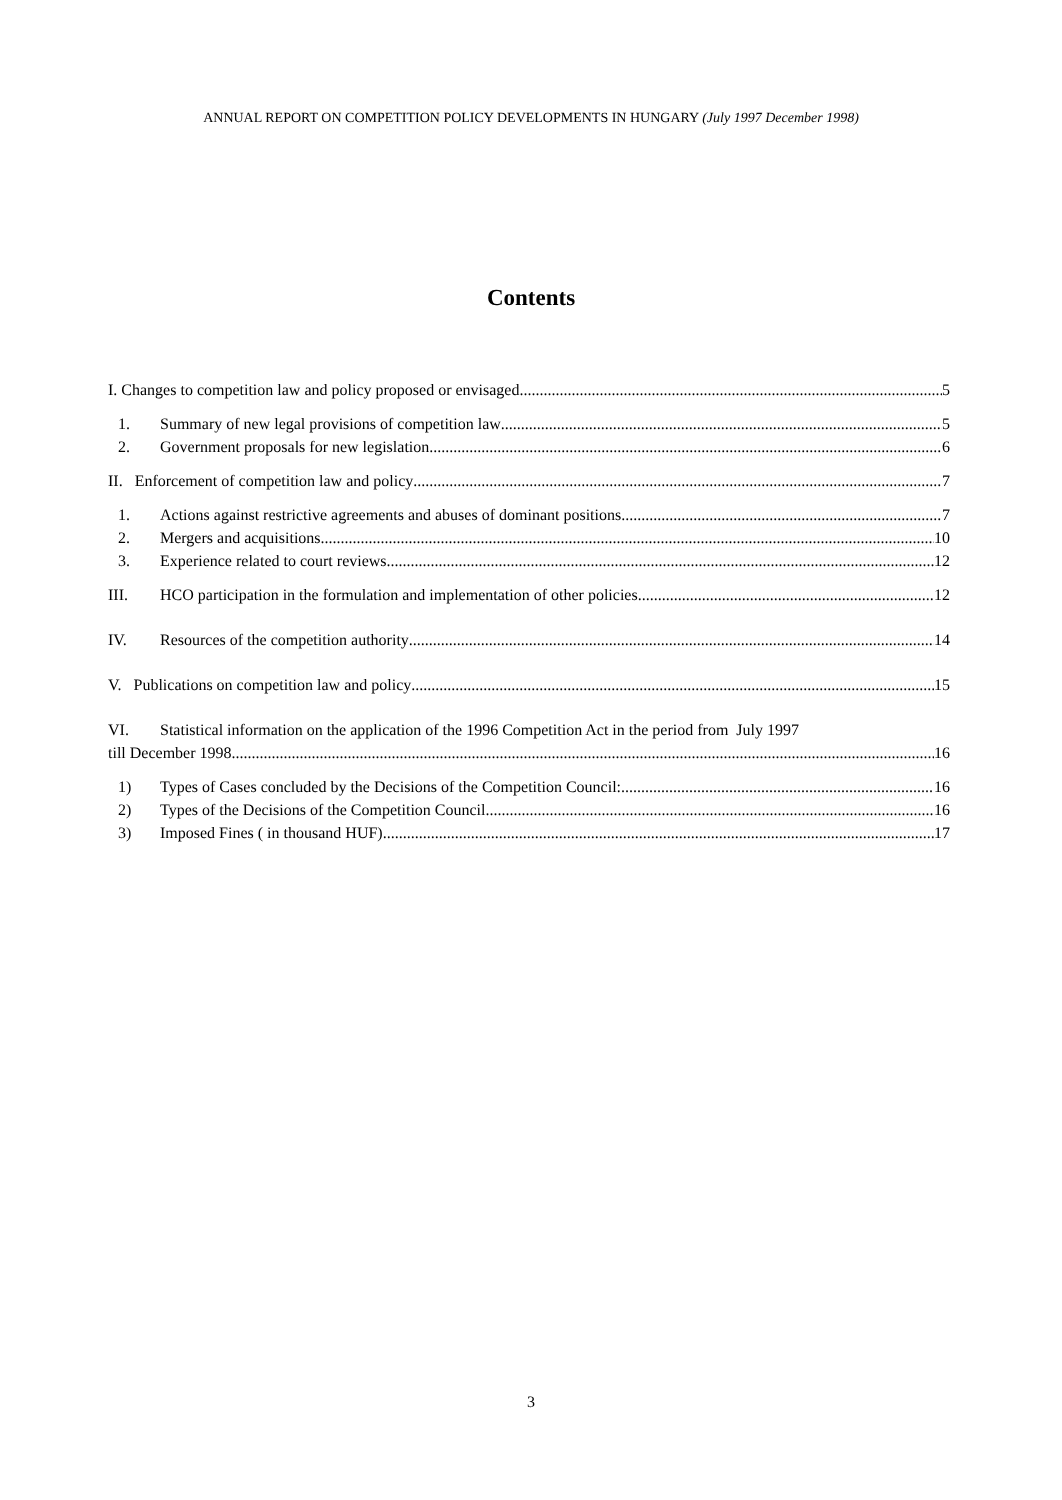ANNUAL REPORT ON COMPETITION POLICY DEVELOPMENTS IN HUNGARY (July 1997 December 1998)
Contents
I. Changes to competition law and policy proposed or envisaged 5
1. Summary of new legal provisions of competition law 5
2. Government proposals for new legislation 6
II. Enforcement of competition law and policy 7
1. Actions against restrictive agreements and abuses of dominant positions 7
2. Mergers and acquisitions 10
3. Experience related to court reviews 12
III. HCO participation in the formulation and implementation of other policies 12
IV. Resources of the competition authority 14
V. Publications on competition law and policy 15
VI. Statistical information on the application of the 1996 Competition Act in the period from July 1997
till December 1998 16
1) Types of Cases concluded by the Decisions of the Competition Council: 16
2) Types of the Decisions of the Competition Council 16
3) Imposed Fines ( in thousand HUF) 17
3